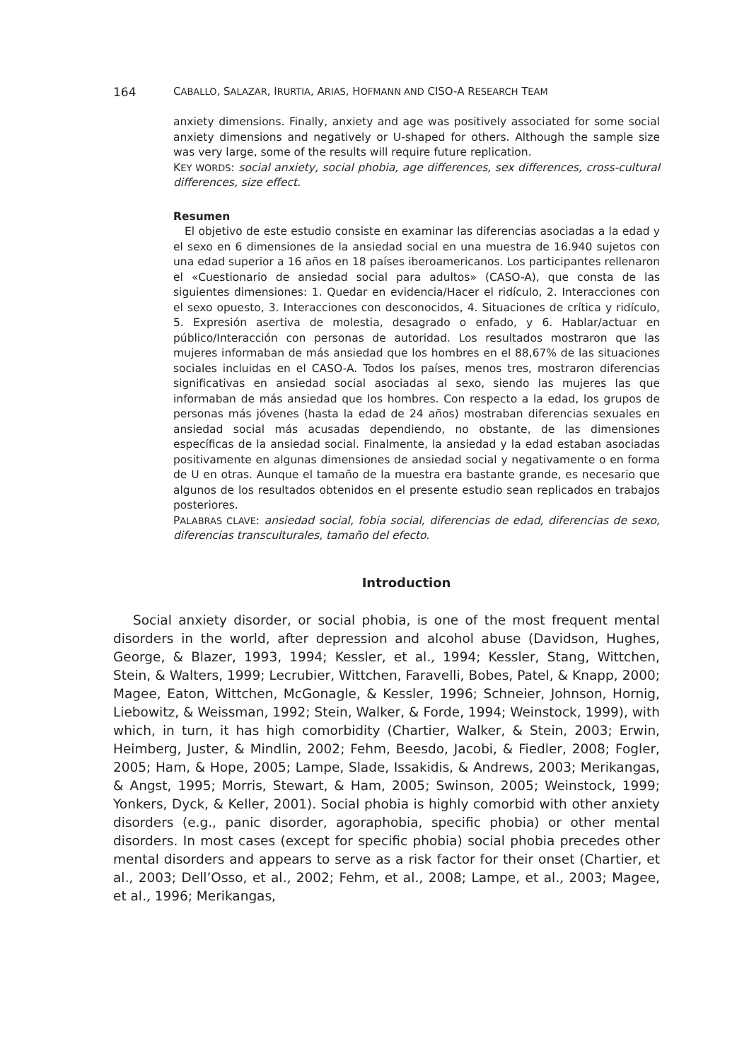164 CABALLO, SALAZAR, IRURTIA, ARIAS, HOFMANN AND CISO-A RESEARCH TEAM
anxiety dimensions. Finally, anxiety and age was positively associated for some social anxiety dimensions and negatively or U-shaped for others. Although the sample size was very large, some of the results will require future replication.
KEY WORDS: social anxiety, social phobia, age differences, sex differences, cross-cultural differences, size effect.
Resumen
El objetivo de este estudio consiste en examinar las diferencias asociadas a la edad y el sexo en 6 dimensiones de la ansiedad social en una muestra de 16.940 sujetos con una edad superior a 16 años en 18 países iberoamericanos. Los participantes rellenaron el «Cuestionario de ansiedad social para adultos» (CASO-A), que consta de las siguientes dimensiones: 1. Quedar en evidencia/Hacer el ridículo, 2. Interacciones con el sexo opuesto, 3. Interacciones con desconocidos, 4. Situaciones de crítica y ridículo, 5. Expresión asertiva de molestia, desagrado o enfado, y 6. Hablar/actuar en público/Interacción con personas de autoridad. Los resultados mostraron que las mujeres informaban de más ansiedad que los hombres en el 88,67% de las situaciones sociales incluidas en el CASO-A. Todos los países, menos tres, mostraron diferencias significativas en ansiedad social asociadas al sexo, siendo las mujeres las que informaban de más ansiedad que los hombres. Con respecto a la edad, los grupos de personas más jóvenes (hasta la edad de 24 años) mostraban diferencias sexuales en ansiedad social más acusadas dependiendo, no obstante, de las dimensiones específicas de la ansiedad social. Finalmente, la ansiedad y la edad estaban asociadas positivamente en algunas dimensiones de ansiedad social y negativamente o en forma de U en otras. Aunque el tamaño de la muestra era bastante grande, es necesario que algunos de los resultados obtenidos en el presente estudio sean replicados en trabajos posteriores.
PALABRAS CLAVE: ansiedad social, fobia social, diferencias de edad, diferencias de sexo, diferencias transculturales, tamaño del efecto.
Introduction
Social anxiety disorder, or social phobia, is one of the most frequent mental disorders in the world, after depression and alcohol abuse (Davidson, Hughes, George, & Blazer, 1993, 1994; Kessler, et al., 1994; Kessler, Stang, Wittchen, Stein, & Walters, 1999; Lecrubier, Wittchen, Faravelli, Bobes, Patel, & Knapp, 2000; Magee, Eaton, Wittchen, McGonagle, & Kessler, 1996; Schneier, Johnson, Hornig, Liebowitz, & Weissman, 1992; Stein, Walker, & Forde, 1994; Weinstock, 1999), with which, in turn, it has high comorbidity (Chartier, Walker, & Stein, 2003; Erwin, Heimberg, Juster, & Mindlin, 2002; Fehm, Beesdo, Jacobi, & Fiedler, 2008; Fogler, 2005; Ham, & Hope, 2005; Lampe, Slade, Issakidis, & Andrews, 2003; Merikangas, & Angst, 1995; Morris, Stewart, & Ham, 2005; Swinson, 2005; Weinstock, 1999; Yonkers, Dyck, & Keller, 2001). Social phobia is highly comorbid with other anxiety disorders (e.g., panic disorder, agoraphobia, specific phobia) or other mental disorders. In most cases (except for specific phobia) social phobia precedes other mental disorders and appears to serve as a risk factor for their onset (Chartier, et al., 2003; Dell’Osso, et al., 2002; Fehm, et al., 2008; Lampe, et al., 2003; Magee, et al., 1996; Merikangas,